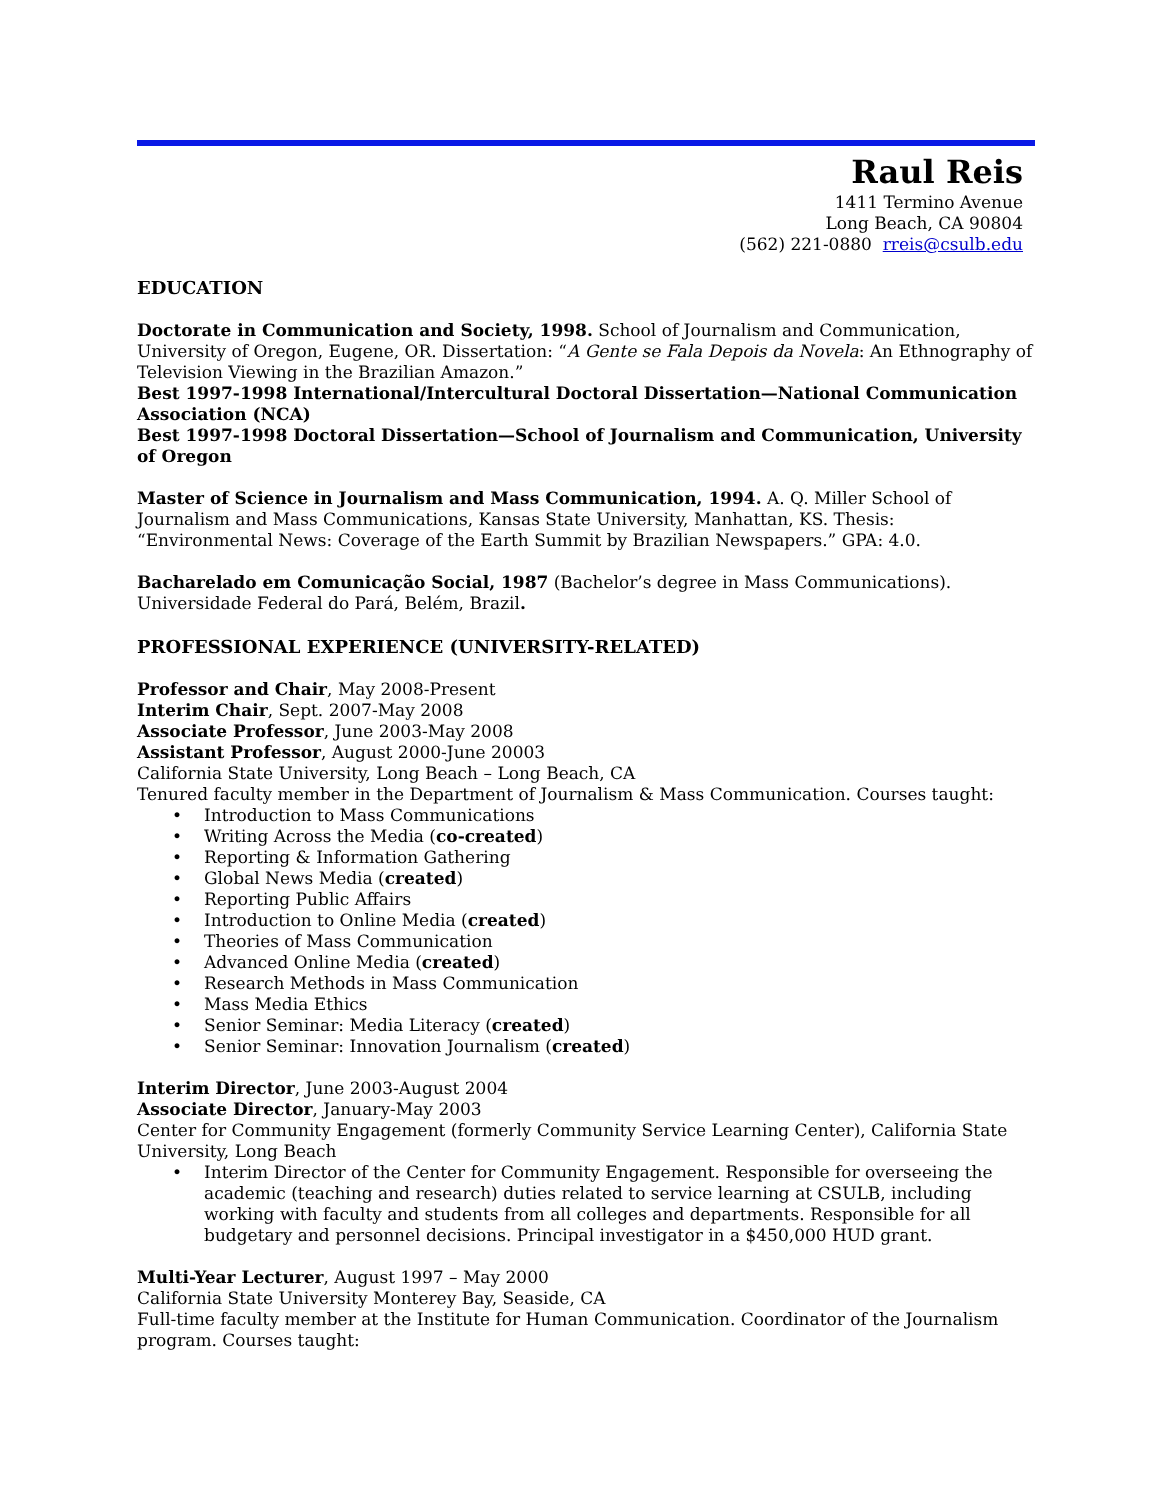Raul Reis
1411 Termino Avenue
Long Beach, CA 90804
(562) 221-0880 rreis@csulb.edu
EDUCATION
Doctorate in Communication and Society, 1998. School of Journalism and Communication, University of Oregon, Eugene, OR. Dissertation: “A Gente se Fala Depois da Novela: An Ethnography of Television Viewing in the Brazilian Amazon.”
Best 1997-1998 International/Intercultural Doctoral Dissertation—National Communication Association (NCA)
Best 1997-1998 Doctoral Dissertation—School of Journalism and Communication, University of Oregon
Master of Science in Journalism and Mass Communication, 1994. A. Q. Miller School of Journalism and Mass Communications, Kansas State University, Manhattan, KS. Thesis: “Environmental News: Coverage of the Earth Summit by Brazilian Newspapers.” GPA: 4.0.
Bacharelado em Comunicação Social, 1987 (Bachelor’s degree in Mass Communications). Universidade Federal do Pará, Belém, Brazil.
PROFESSIONAL EXPERIENCE (UNIVERSITY-RELATED)
Professor and Chair, May 2008-Present
Interim Chair, Sept. 2007-May 2008
Associate Professor, June 2003-May 2008
Assistant Professor, August 2000-June 20003
California State University, Long Beach – Long Beach, CA
Tenured faculty member in the Department of Journalism & Mass Communication. Courses taught:
Introduction to Mass Communications
Writing Across the Media (co-created)
Reporting & Information Gathering
Global News Media (created)
Reporting Public Affairs
Introduction to Online Media (created)
Theories of Mass Communication
Advanced Online Media (created)
Research Methods in Mass Communication
Mass Media Ethics
Senior Seminar: Media Literacy (created)
Senior Seminar: Innovation Journalism (created)
Interim Director, June 2003-August 2004
Associate Director, January-May 2003
Center for Community Engagement (formerly Community Service Learning Center), California State University, Long Beach
Interim Director of the Center for Community Engagement. Responsible for overseeing the academic (teaching and research) duties related to service learning at CSULB, including working with faculty and students from all colleges and departments. Responsible for all budgetary and personnel decisions. Principal investigator in a $450,000 HUD grant.
Multi-Year Lecturer, August 1997 – May 2000
California State University Monterey Bay, Seaside, CA
Full-time faculty member at the Institute for Human Communication. Coordinator of the Journalism program. Courses taught: